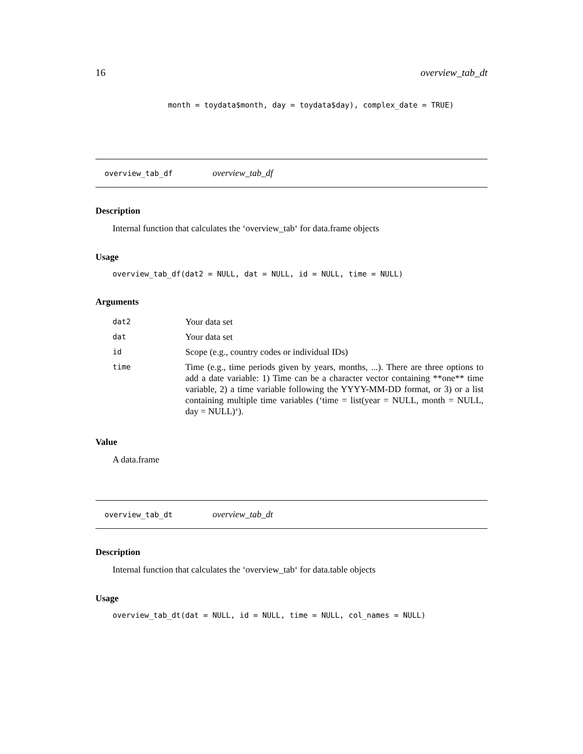16 overview_tab_dt
month = toydata$month, day = toydata$day), complex_date = TRUE)
overview_tab_df overview_tab_df
Description
Internal function that calculates the ‘overview_tab‘ for data.frame objects
Usage
overview_tab_df(dat2 = NULL, dat = NULL, id = NULL, time = NULL)
Arguments
| dat2 | Your data set |
| dat | Your data set |
| id | Scope (e.g., country codes or individual IDs) |
| time | Time (e.g., time periods given by years, months, ...). There are three options to add a date variable: 1) Time can be a character vector containing **one** time variable, 2) a time variable following the YYYY-MM-DD format, or 3) or a list containing multiple time variables (‘time = list(year = NULL, month = NULL, day = NULL)‘). |
Value
A data.frame
overview_tab_dt overview_tab_dt
Description
Internal function that calculates the ‘overview_tab‘ for data.table objects
Usage
overview_tab_dt(dat = NULL, id = NULL, time = NULL, col_names = NULL)